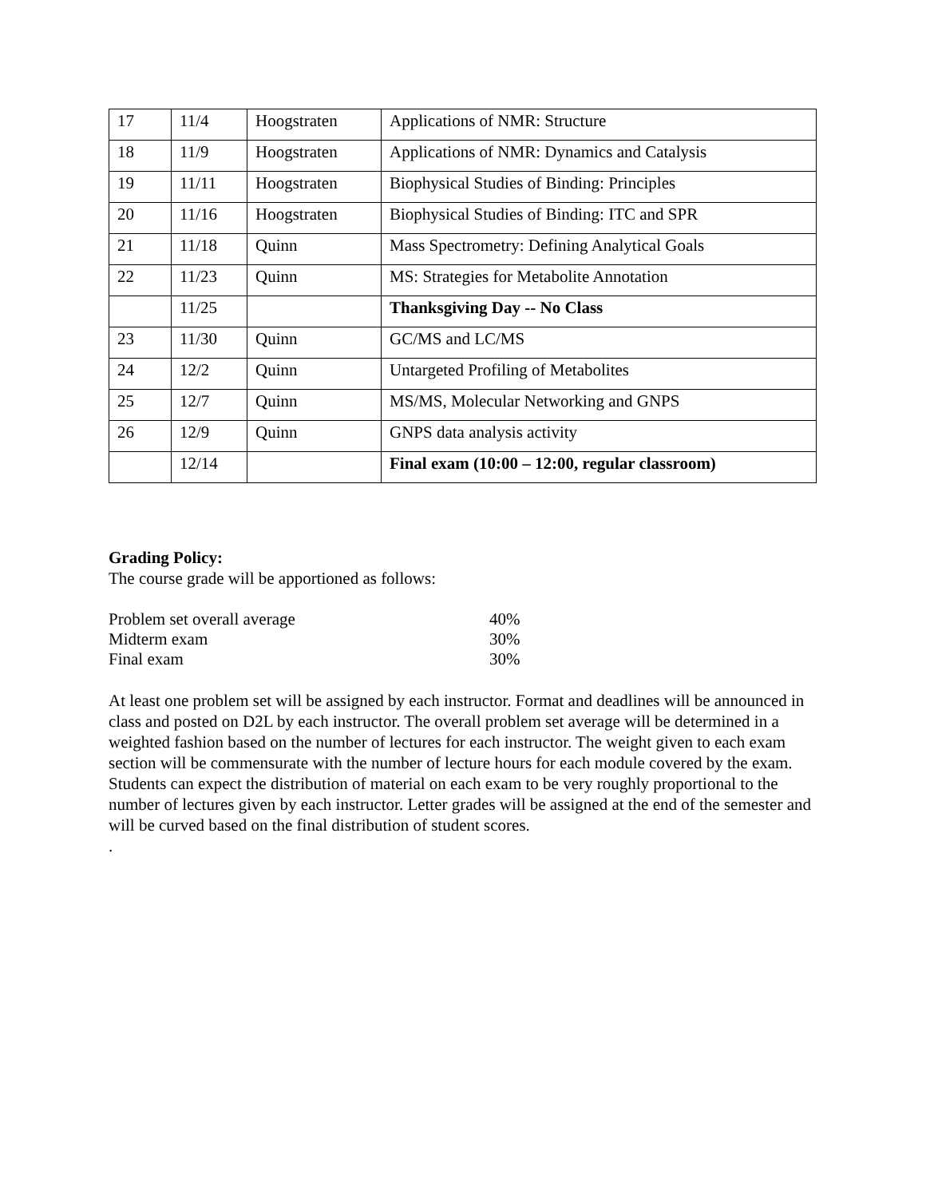| 17 | 11/4 | Hoogstraten | Applications of NMR: Structure |
| 18 | 11/9 | Hoogstraten | Applications of NMR: Dynamics and Catalysis |
| 19 | 11/11 | Hoogstraten | Biophysical Studies of Binding: Principles |
| 20 | 11/16 | Hoogstraten | Biophysical Studies of Binding: ITC and SPR |
| 21 | 11/18 | Quinn | Mass Spectrometry: Defining Analytical Goals |
| 22 | 11/23 | Quinn | MS: Strategies for Metabolite Annotation |
| | 11/25 | | Thanksgiving Day -- No Class |
| 23 | 11/30 | Quinn | GC/MS and LC/MS |
| 24 | 12/2 | Quinn | Untargeted Profiling of Metabolites |
| 25 | 12/7 | Quinn | MS/MS, Molecular Networking and GNPS |
| 26 | 12/9 | Quinn | GNPS data analysis activity |
| | 12/14 | | Final exam (10:00 – 12:00, regular classroom) |
Grading Policy:
The course grade will be apportioned as follows:
| Problem set overall average | 40% |
| Midterm exam | 30% |
| Final exam | 30% |
At least one problem set will be assigned by each instructor. Format and deadlines will be announced in class and posted on D2L by each instructor. The overall problem set average will be determined in a weighted fashion based on the number of lectures for each instructor. The weight given to each exam section will be commensurate with the number of lecture hours for each module covered by the exam. Students can expect the distribution of material on each exam to be very roughly proportional to the number of lectures given by each instructor. Letter grades will be assigned at the end of the semester and will be curved based on the final distribution of student scores.
.